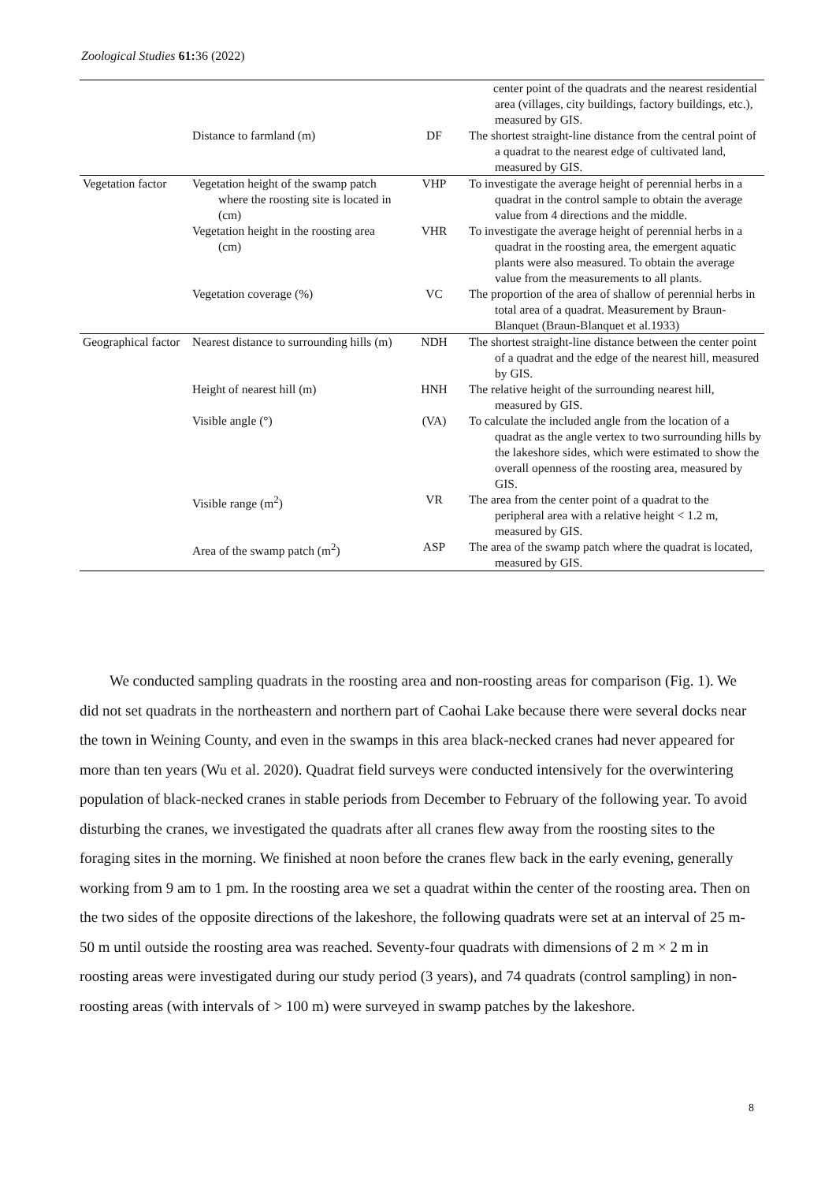Zoological Studies 61: 36 (2022)
| | | | center point of the quadrats and the nearest residential area (villages, city buildings, factory buildings, etc.), measured by GIS. |
| | Distance to farmland (m) | DF | The shortest straight-line distance from the central point of a quadrat to the nearest edge of cultivated land, measured by GIS. |
| Vegetation factor | Vegetation height of the swamp patch where the roosting site is located in (cm) | VHP | To investigate the average height of perennial herbs in a quadrat in the control sample to obtain the average value from 4 directions and the middle. |
| | Vegetation height in the roosting area (cm) | VHR | To investigate the average height of perennial herbs in a quadrat in the roosting area, the emergent aquatic plants were also measured. To obtain the average value from the measurements to all plants. |
| | Vegetation coverage (%) | VC | The proportion of the area of shallow of perennial herbs in total area of a quadrat. Measurement by Braun-Blanquet (Braun-Blanquet et al.1933) |
| Geographical factor | Nearest distance to surrounding hills (m) | NDH | The shortest straight-line distance between the center point of a quadrat and the edge of the nearest hill, measured by GIS. |
| | Height of nearest hill (m) | HNH | The relative height of the surrounding nearest hill, measured by GIS. |
| | Visible angle (°) | (VA) | To calculate the included angle from the location of a quadrat as the angle vertex to two surrounding hills by the lakeshore sides, which were estimated to show the overall openness of the roosting area, measured by GIS. |
| | Visible range (m<sup>2</sup>) | VR | The area from the center point of a quadrat to the peripheral area with a relative height < 1.2 m, measured by GIS. |
| | Area of the swamp patch (m<sup>2</sup>) | ASP | The area of the swamp patch where the quadrat is located, measured by GIS. |
We conducted sampling quadrats in the roosting area and non-roosting areas for comparison (Fig. 1). We did not set quadrats in the northeastern and northern part of Caohai Lake because there were several docks near the town in Weining County, and even in the swamps in this area black-necked cranes had never appeared for more than ten years (Wu et al. 2020). Quadrat field surveys were conducted intensively for the overwintering population of black-necked cranes in stable periods from December to February of the following year. To avoid disturbing the cranes, we investigated the quadrats after all cranes flew away from the roosting sites to the foraging sites in the morning. We finished at noon before the cranes flew back in the early evening, generally working from 9 am to 1 pm. In the roosting area we set a quadrat within the center of the roosting area. Then on the two sides of the opposite directions of the lakeshore, the following quadrats were set at an interval of 25 m-50 m until outside the roosting area was reached. Seventy-four quadrats with dimensions of 2 m × 2 m in roosting areas were investigated during our study period (3 years), and 74 quadrats (control sampling) in non-roosting areas (with intervals of > 100 m) were surveyed in swamp patches by the lakeshore.
8